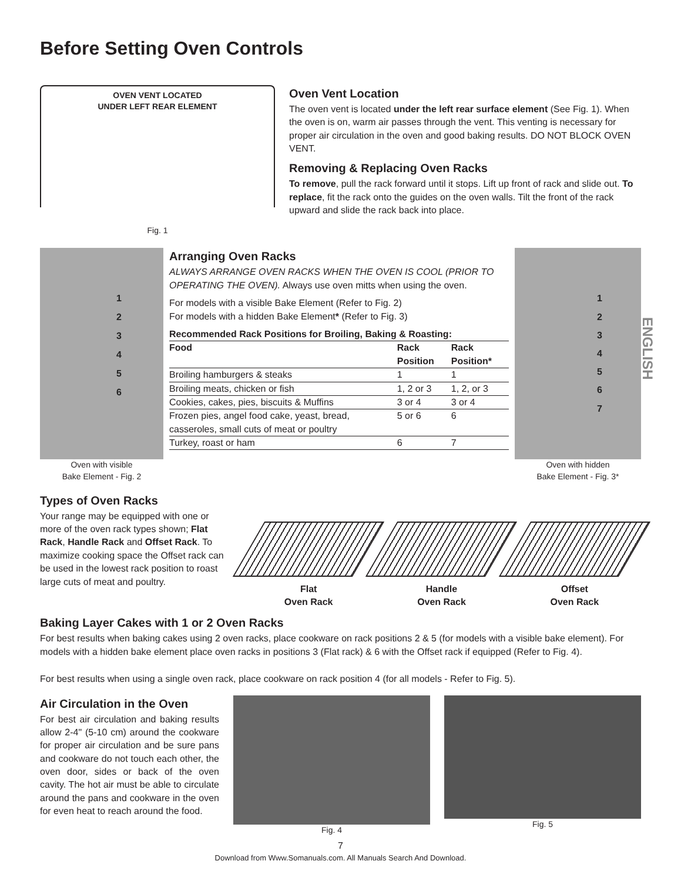Before Setting Oven Controls
OVEN VENT LOCATED
UNDER LEFT REAR ELEMENT
Fig. 1
Oven Vent Location
The oven vent is located under the left rear surface element (See Fig. 1). When the oven is on, warm air passes through the vent. This venting is necessary for proper air circulation in the oven and good baking results. DO NOT BLOCK OVEN VENT.
Removing & Replacing Oven Racks
To remove, pull the rack forward until it stops. Lift up front of rack and slide out. To replace, fit the rack onto the guides on the oven walls. Tilt the front of the rack upward and slide the rack back into place.
1
2
3
4
5
6
Oven with visible
Bake Element - Fig. 2
Arranging Oven Racks
ALWAYS ARRANGE OVEN RACKS WHEN THE OVEN IS COOL (PRIOR TO OPERATING THE OVEN). Always use oven mitts when using the oven.
For models with a visible Bake Element (Refer to Fig. 2)
For models with a hidden Bake Element* (Refer to Fig. 3)
| Recommended Rack Positions for Broiling, Baking & Roasting: | | |
| --- | --- | --- |
| Food | Rack Position | Rack Position* |
| Broiling hamburgers & steaks | 1 | 1 |
| Broiling meats, chicken or fish | 1, 2 or 3 | 1, 2, or 3 |
| Cookies, cakes, pies, biscuits & Muffins | 3 or 4 | 3 or 4 |
| Frozen pies, angel food cake, yeast, bread, casseroles, small cuts of meat or poultry | 5 or 6 | 6 |
| Turkey, roast or ham | 6 | 7 |
1
2
3
4
5
6
7
Oven with hidden
Bake Element - Fig. 3*
Types of Oven Racks
Your range may be equipped with one or more of the oven rack types shown; Flat Rack, Handle Rack and Offset Rack. To maximize cooking space the Offset rack can be used in the lowest rack position to roast large cuts of meat and poultry.
Flat
Oven Rack
Handle
Oven Rack
Offset
Oven Rack
Baking Layer Cakes with 1 or 2 Oven Racks
For best results when baking cakes using 2 oven racks, place cookware on rack positions 2 & 5 (for models with a visible bake element). For models with a hidden bake element place oven racks in positions 3 (Flat rack) & 6 with the Offset rack if equipped (Refer to Fig. 4).
For best results when using a single oven rack, place cookware on rack position 4 (for all models - Refer to Fig. 5).
Air Circulation in the Oven
For best air circulation and baking results allow 2-4" (5-10 cm) around the cookware for proper air circulation and be sure pans and cookware do not touch each other, the oven door, sides or back of the oven cavity. The hot air must be able to circulate around the pans and cookware in the oven for even heat to reach around the food.
Fig. 4 Fig. 5
7
Download from Www.Somanuals.com. All Manuals Search And Download.
ENGLISH